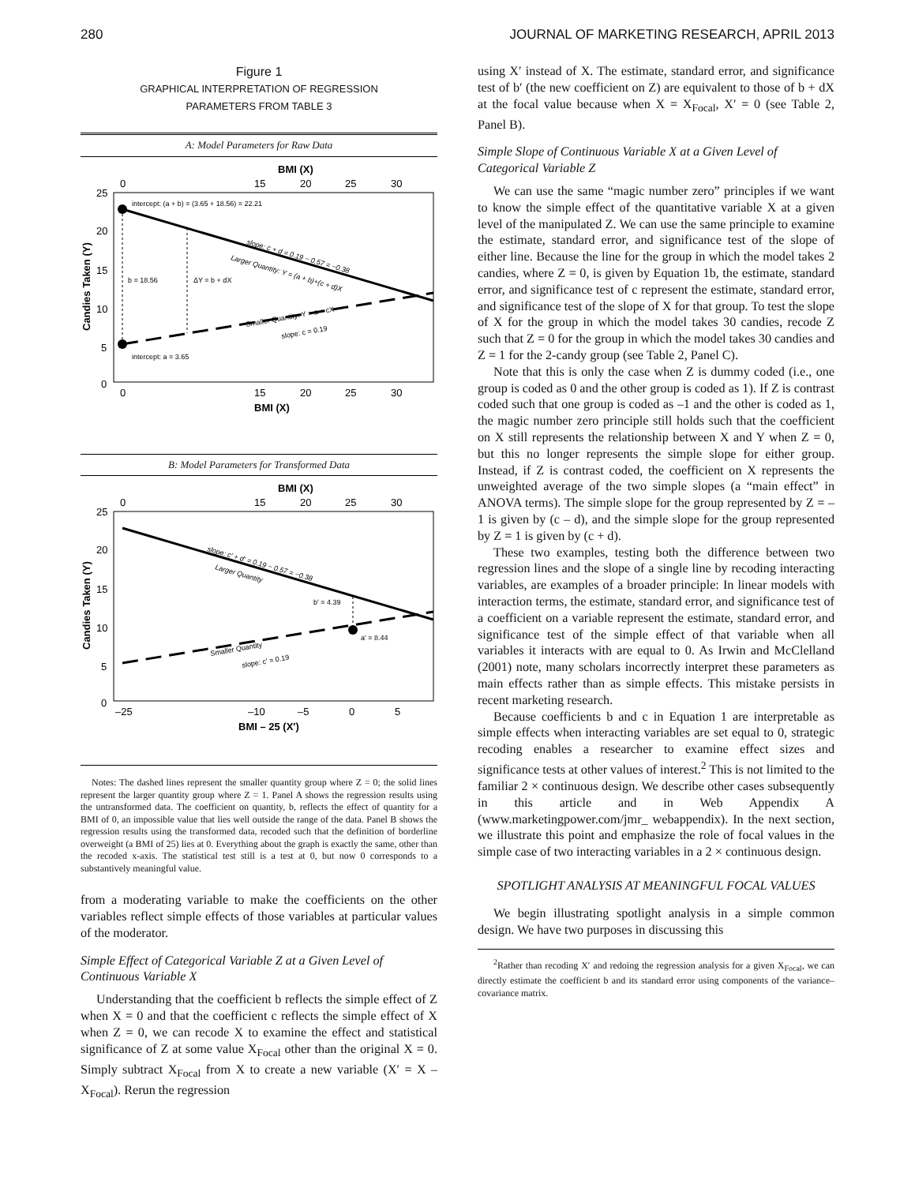280 JOURNAL OF MARKETING RESEARCH, APRIL 2013
Figure 1
GRAPHICAL INTERPRETATION OF REGRESSION
PARAMETERS FROM TABLE 3
A: Model Parameters for Raw Data
BMI (X)
0
15
20
25
30
25
20
15
10
5
0
Candies Taken (Y)
intercept: (a + b) = (3.65 + 18.56) = 22.21
b = 18.56
ΔY = b + dX
intercept: a = 3.65
slope: c + d = 0.19 − 0.57 = −0.38
Larger Quantity: Y = (a + b)+(c + d)X
Smaller Quantity: Y = a + cX
slope: c = 0.19
0
15
20
25
30
BMI (X)
B: Model Parameters for Transformed Data
BMI (X)
0
15
20
25
30
25
20
15
10
5
0
Candies Taken (Y)
b′ = 4.39
a′ = 8.44
slope: c′ + d′ = 0.19 − 0.57 = −0.38
Larger Quantity
Smaller Quantity
slope: c′ = 0.19
–25
–10
–5
0
5
BMI – 25 (X′)
Notes: The dashed lines represent the smaller quantity group where Z = 0; the solid lines represent the larger quantity group where Z = 1. Panel A shows the regression results using the untransformed data. The coefficient on quantity, b, reflects the effect of quantity for a BMI of 0, an impossible value that lies well outside the range of the data. Panel B shows the regression results using the transformed data, recoded such that the definition of borderline overweight (a BMI of 25) lies at 0. Everything about the graph is exactly the same, other than the recoded x-axis. The statistical test still is a test at 0, but now 0 corresponds to a substantively meaningful value.
from a moderating variable to make the coefficients on the other variables reflect simple effects of those variables at particular values of the moderator.
Simple Effect of Categorical Variable Z at a Given Level of Continuous Variable X
Understanding that the coefficient b reflects the simple effect of Z when X = 0 and that the coefficient c reflects the simple effect of X when Z = 0, we can recode X to examine the effect and statistical significance of Z at some value X<sub>Focal</sub> other than the original X = 0. Simply subtract X<sub>Focal</sub> from X to create a new variable (X′ = X – X<sub>Focal</sub>). Rerun the regression
using X′ instead of X. The estimate, standard error, and significance test of b′ (the new coefficient on Z) are equivalent to those of b + dX at the focal value because when X = X<sub>Focal</sub>, X′ = 0 (see Table 2, Panel B).
Simple Slope of Continuous Variable X at a Given Level of Categorical Variable Z
We can use the same “magic number zero” principles if we want to know the simple effect of the quantitative variable X at a given level of the manipulated Z. We can use the same principle to examine the estimate, standard error, and significance test of the slope of either line. Because the line for the group in which the model takes 2 candies, where Z = 0, is given by Equation 1b, the estimate, standard error, and significance test of c represent the estimate, standard error, and significance test of the slope of X for that group. To test the slope of X for the group in which the model takes 30 candies, recode Z such that Z = 0 for the group in which the model takes 30 candies and Z = 1 for the 2-candy group (see Table 2, Panel C).
Note that this is only the case when Z is dummy coded (i.e., one group is coded as 0 and the other group is coded as 1). If Z is contrast coded such that one group is coded as –1 and the other is coded as 1, the magic number zero principle still holds such that the coefficient on X still represents the relationship between X and Y when Z = 0, but this no longer represents the simple slope for either group. Instead, if Z is contrast coded, the coefficient on X represents the unweighted average of the two simple slopes (a “main effect” in ANOVA terms). The simple slope for the group represented by Z = –1 is given by (c – d), and the simple slope for the group represented by Z = 1 is given by (c + d).
These two examples, testing both the difference between two regression lines and the slope of a single line by recoding interacting variables, are examples of a broader principle: In linear models with interaction terms, the estimate, standard error, and significance test of a coefficient on a variable represent the estimate, standard error, and significance test of the simple effect of that variable when all variables it interacts with are equal to 0. As Irwin and McClelland (2001) note, many scholars incorrectly interpret these parameters as main effects rather than as simple effects. This mistake persists in recent marketing research.
Because coefficients b and c in Equation 1 are interpretable as simple effects when interacting variables are set equal to 0, strategic recoding enables a researcher to examine effect sizes and significance tests at other values of interest.<sup>2</sup> This is not limited to the familiar 2 × continuous design. We describe other cases subsequently in this article and in Web Appendix A (www.marketingpower.com/jmr_ webappendix). In the next section, we illustrate this point and emphasize the role of focal values in the simple case of two interacting variables in a 2 × continuous design.
SPOTLIGHT ANALYSIS AT MEANINGFUL FOCAL VALUES
We begin illustrating spotlight analysis in a simple common design. We have two purposes in discussing this
<sup>2</sup> Rather than recoding X′ and redoing the regression analysis for a given X<sub>Focal</sub>, we can directly estimate the coefficient b and its standard error using components of the variance–covariance matrix.